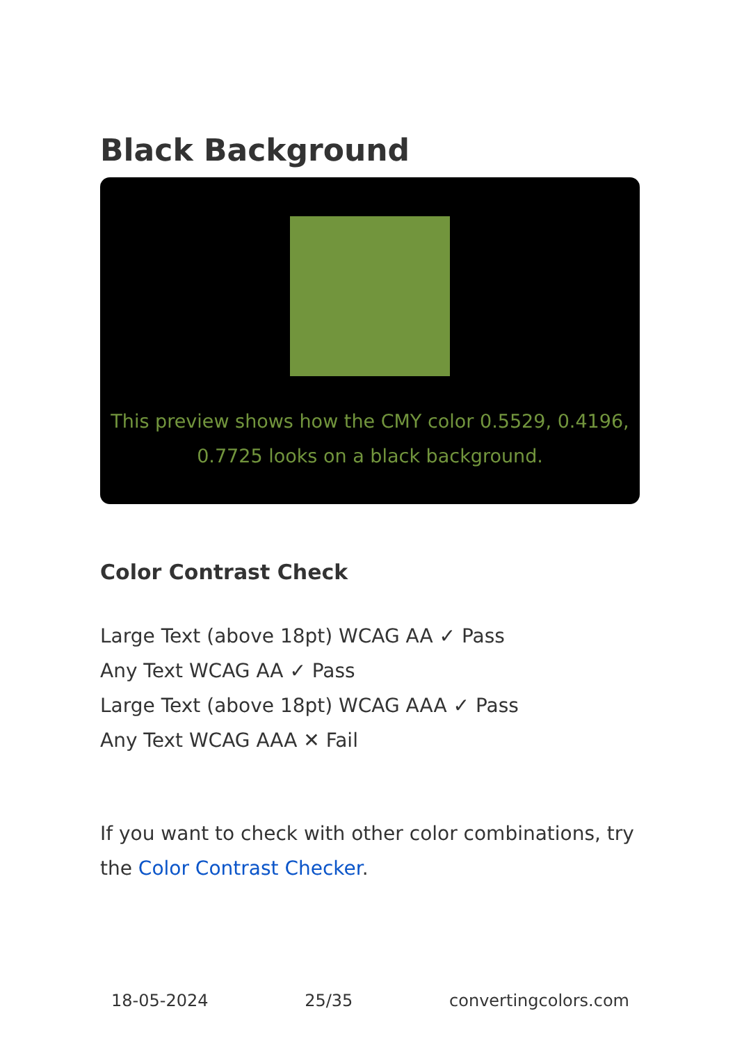Black Background
This preview shows how the CMY color 0.5529, 0.4196, 0.7725 looks on a black background.
Color Contrast Check
Large Text (above 18pt) WCAG AA ✓ Pass
Any Text WCAG AA ✓ Pass
Large Text (above 18pt) WCAG AAA ✓ Pass
Any Text WCAG AAA ✕ Fail
If you want to check with other color combinations, try the Color Contrast Checker.
18-05-2024 25/35 convertingcolors.com